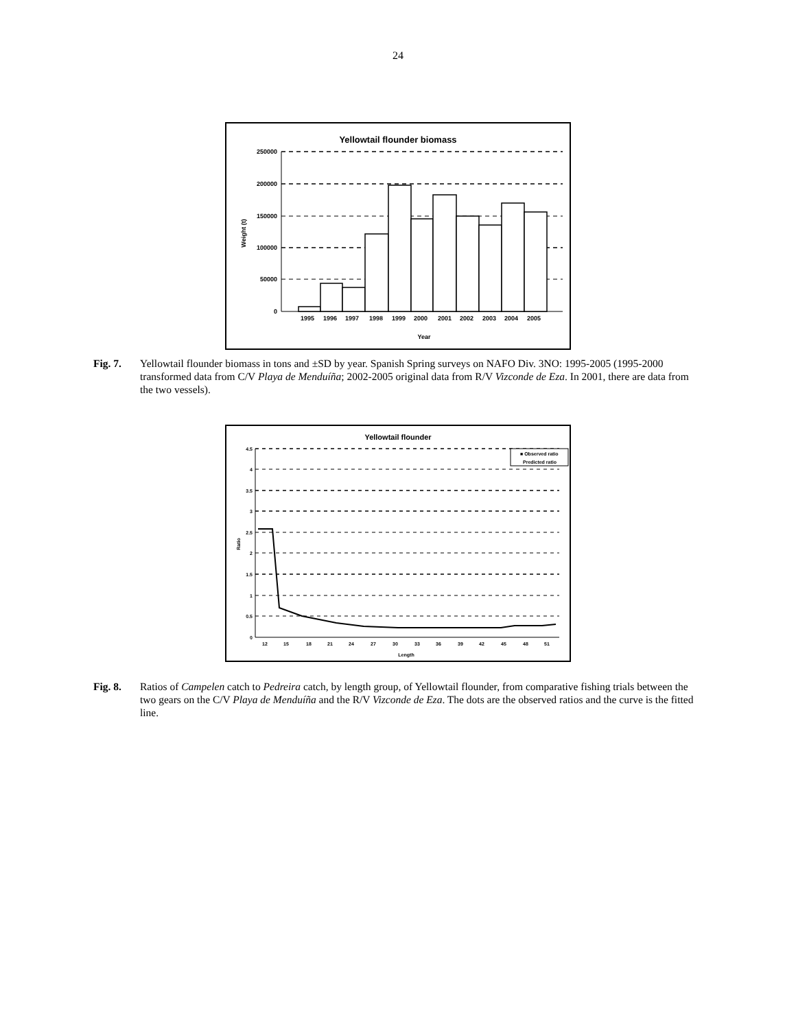24
Yellowtail flounder biomass
250000
200000
150000
100000
50000
0
Weight (t)
19951996199719981999200020012002200320042005
Year
Fig. 7. Yellowtail flounder biomass in tons and ±SD by year. Spanish Spring surveys on NAFO Div. 3NO: 1995-2005 (1995-2000 transformed data from C/V Playa de Menduíña; 2002-2005 original data from R/V Vizconde de Eza. In 2001, there are data from the two vessels).
Yellowtail flounder
4.5
4
3.5
3
2.5
2
1.5
1
0.5
0
Ratio
■ Observed ratio
Predicted ratio
1215182124273033363942454851
Length
Fig. 8. Ratios of Campelen catch to Pedreira catch, by length group, of Yellowtail flounder, from comparative fishing trials between the two gears on the C/V Playa de Menduíña and the R/V Vizconde de Eza. The dots are the observed ratios and the curve is the fitted line.